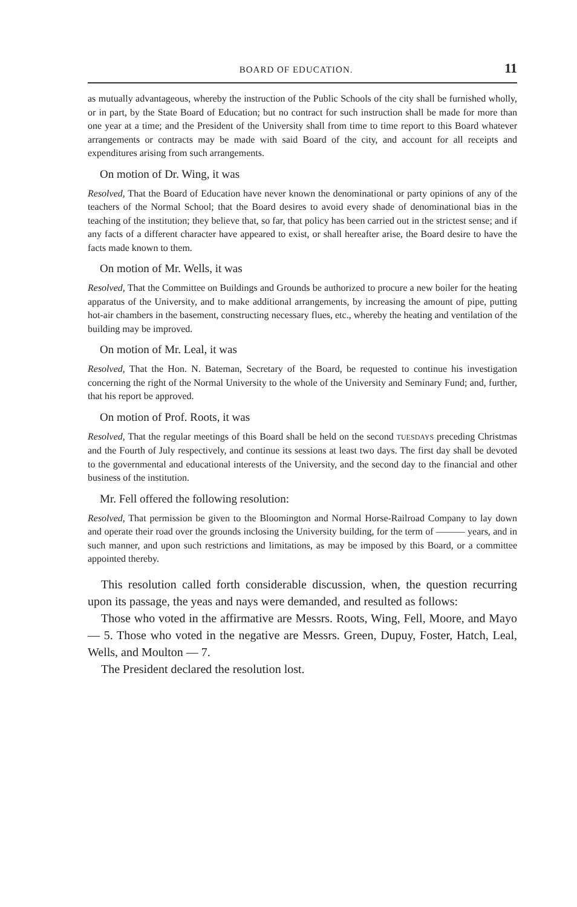BOARD OF EDUCATION. 11
as mutually advantageous, whereby the instruction of the Public Schools of the city shall be furnished wholly, or in part, by the State Board of Education; but no contract for such instruction shall be made for more than one year at a time; and the President of the University shall from time to time report to this Board whatever arrangements or contracts may be made with said Board of the city, and account for all receipts and expenditures arising from such arrangements.
On motion of Dr. Wing, it was
Resolved, That the Board of Education have never known the denominational or party opinions of any of the teachers of the Normal School; that the Board desires to avoid every shade of denominational bias in the teaching of the institution; they believe that, so far, that policy has been carried out in the strictest sense; and if any facts of a different character have appeared to exist, or shall hereafter arise, the Board desire to have the facts made known to them.
On motion of Mr. Wells, it was
Resolved, That the Committee on Buildings and Grounds be authorized to procure a new boiler for the heating apparatus of the University, and to make additional arrangements, by increasing the amount of pipe, putting hot-air chambers in the basement, constructing necessary flues, etc., whereby the heating and ventilation of the building may be improved.
On motion of Mr. Leal, it was
Resolved, That the Hon. N. Bateman, Secretary of the Board, be requested to continue his investigation concerning the right of the Normal University to the whole of the University and Seminary Fund; and, further, that his report be approved.
On motion of Prof. Roots, it was
Resolved, That the regular meetings of this Board shall be held on the second TUESDAYS preceding Christmas and the Fourth of July respectively, and continue its sessions at least two days. The first day shall be devoted to the governmental and educational interests of the University, and the second day to the financial and other business of the institution.
Mr. Fell offered the following resolution:
Resolved, That permission be given to the Bloomington and Normal Horse-Railroad Company to lay down and operate their road over the grounds inclosing the University building, for the term of ——— years, and in such manner, and upon such restrictions and limitations, as may be imposed by this Board, or a committee appointed thereby.
This resolution called forth considerable discussion, when, the question recurring upon its passage, the yeas and nays were demanded, and resulted as follows:
Those who voted in the affirmative are Messrs. Roots, Wing, Fell, Moore, and Mayo — 5. Those who voted in the negative are Messrs. Green, Dupuy, Foster, Hatch, Leal, Wells, and Moulton — 7.
The President declared the resolution lost.